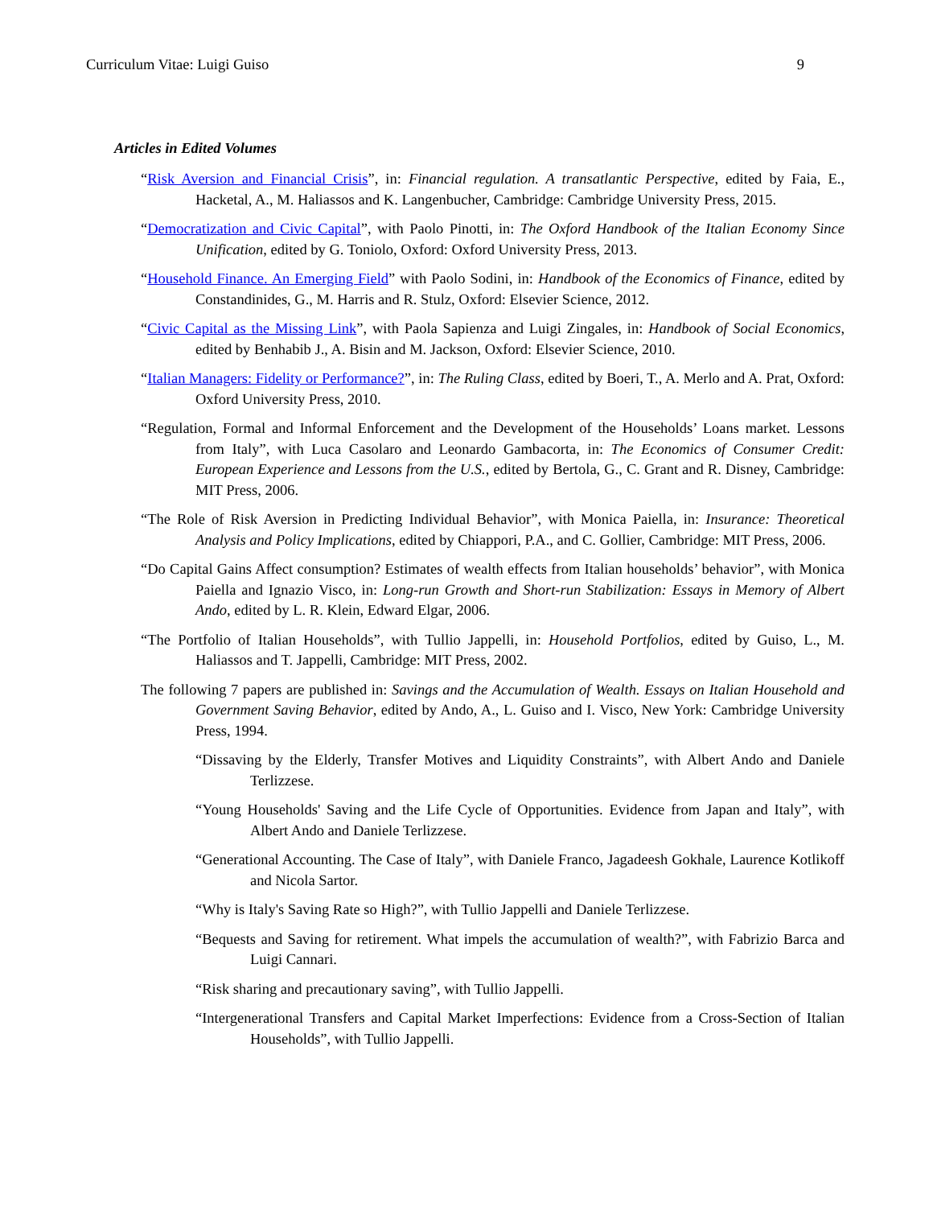Curriculum Vitae: Luigi Guiso 9
Articles in Edited Volumes
“Risk Aversion and Financial Crisis”, in: Financial regulation. A transatlantic Perspective, edited by Faia, E., Hacketal, A., M. Haliassos and K. Langenbucher, Cambridge: Cambridge University Press, 2015.
“Democratization and Civic Capital”, with Paolo Pinotti, in: The Oxford Handbook of the Italian Economy Since Unification, edited by G. Toniolo, Oxford: Oxford University Press, 2013.
“Household Finance. An Emerging Field” with Paolo Sodini, in: Handbook of the Economics of Finance, edited by Constandinides, G., M. Harris and R. Stulz, Oxford: Elsevier Science, 2012.
“Civic Capital as the Missing Link”, with Paola Sapienza and Luigi Zingales, in: Handbook of Social Economics, edited by Benhabib J., A. Bisin and M. Jackson, Oxford: Elsevier Science, 2010.
“Italian Managers: Fidelity or Performance?”, in: The Ruling Class, edited by Boeri, T., A. Merlo and A. Prat, Oxford: Oxford University Press, 2010.
“Regulation, Formal and Informal Enforcement and the Development of the Households’ Loans market. Lessons from Italy”, with Luca Casolaro and Leonardo Gambacorta, in: The Economics of Consumer Credit: European Experience and Lessons from the U.S., edited by Bertola, G., C. Grant and R. Disney, Cambridge: MIT Press, 2006.
“The Role of Risk Aversion in Predicting Individual Behavior”, with Monica Paiella, in: Insurance: Theoretical Analysis and Policy Implications, edited by Chiappori, P.A., and C. Gollier, Cambridge: MIT Press, 2006.
“Do Capital Gains Affect consumption? Estimates of wealth effects from Italian households’ behavior”, with Monica Paiella and Ignazio Visco, in: Long-run Growth and Short-run Stabilization: Essays in Memory of Albert Ando, edited by L. R. Klein, Edward Elgar, 2006.
“The Portfolio of Italian Households”, with Tullio Jappelli, in: Household Portfolios, edited by Guiso, L., M. Haliassos and T. Jappelli, Cambridge: MIT Press, 2002.
The following 7 papers are published in: Savings and the Accumulation of Wealth. Essays on Italian Household and Government Saving Behavior, edited by Ando, A., L. Guiso and I. Visco, New York: Cambridge University Press, 1994.
“Dissaving by the Elderly, Transfer Motives and Liquidity Constraints”, with Albert Ando and Daniele Terlizzese.
“Young Households' Saving and the Life Cycle of Opportunities. Evidence from Japan and Italy”, with Albert Ando and Daniele Terlizzese.
“Generational Accounting. The Case of Italy”, with Daniele Franco, Jagadeesh Gokhale, Laurence Kotlikoff and Nicola Sartor.
“Why is Italy's Saving Rate so High?”, with Tullio Jappelli and Daniele Terlizzese.
“Bequests and Saving for retirement. What impels the accumulation of wealth?”, with Fabrizio Barca and Luigi Cannari.
“Risk sharing and precautionary saving”, with Tullio Jappelli.
“Intergenerational Transfers and Capital Market Imperfections: Evidence from a Cross-Section of Italian Households”, with Tullio Jappelli.